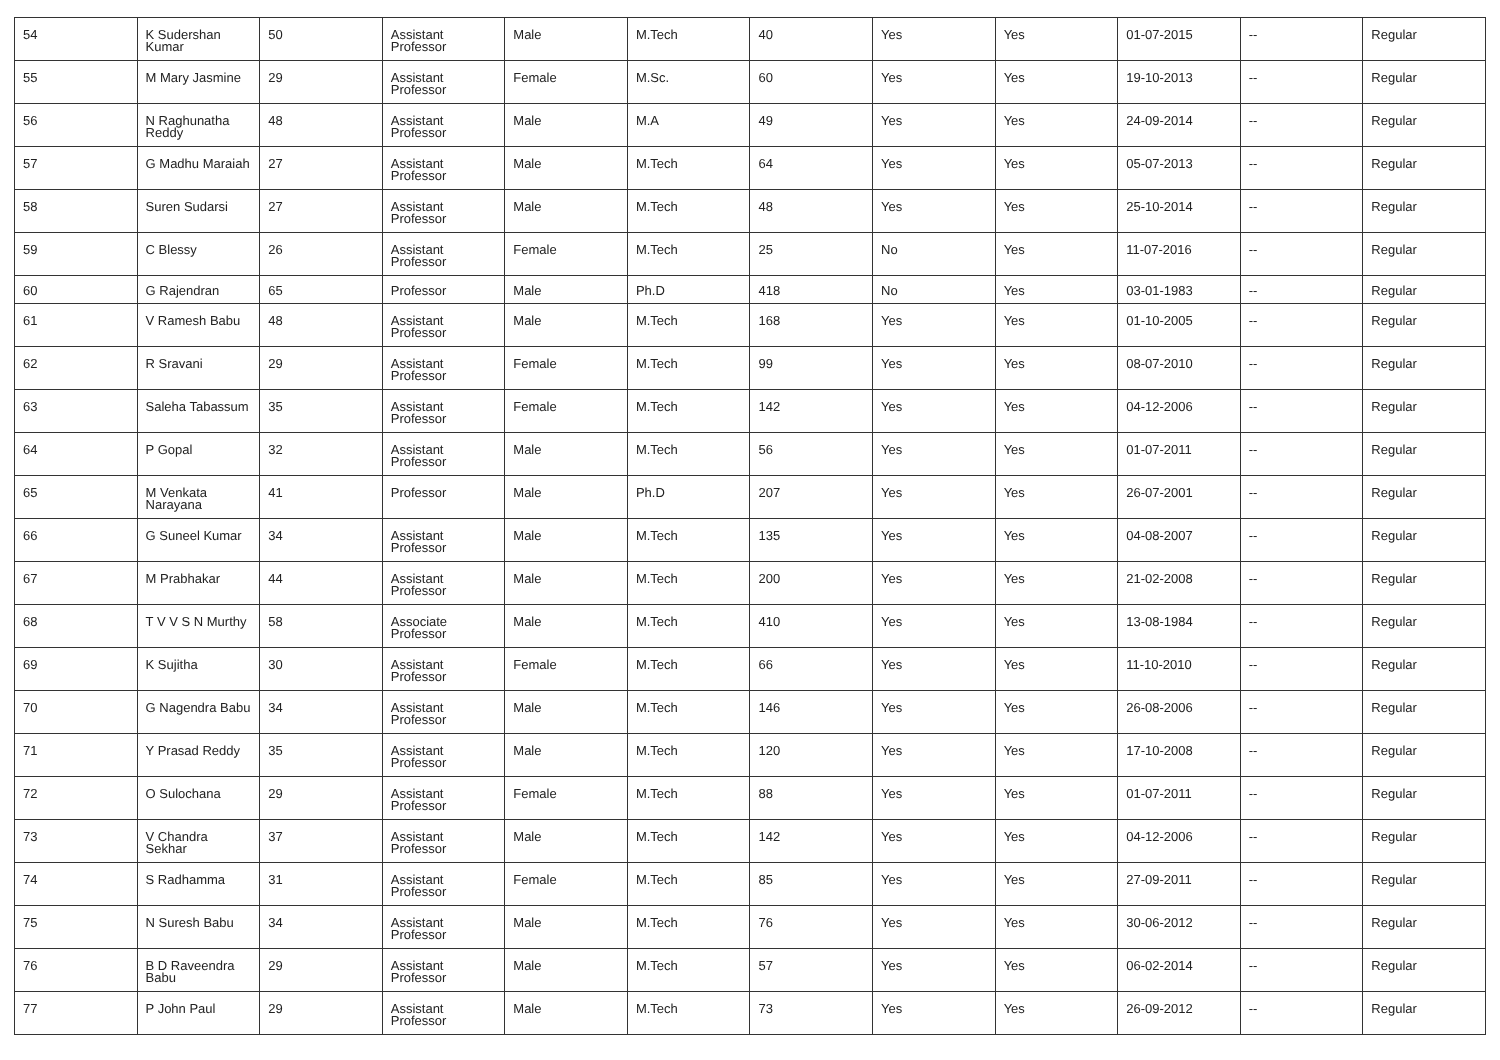| 54 | K Sudershan Kumar | 50 | Assistant Professor | Male | M.Tech | 40 | Yes | Yes | 01-07-2015 | -- | Regular |
| 55 | M Mary Jasmine | 29 | Assistant Professor | Female | M.Sc. | 60 | Yes | Yes | 19-10-2013 | -- | Regular |
| 56 | N Raghunatha Reddy | 48 | Assistant Professor | Male | M.A | 49 | Yes | Yes | 24-09-2014 | -- | Regular |
| 57 | G Madhu Maraiah | 27 | Assistant Professor | Male | M.Tech | 64 | Yes | Yes | 05-07-2013 | -- | Regular |
| 58 | Suren Sudarsi | 27 | Assistant Professor | Male | M.Tech | 48 | Yes | Yes | 25-10-2014 | -- | Regular |
| 59 | C Blessy | 26 | Assistant Professor | Female | M.Tech | 25 | No | Yes | 11-07-2016 | -- | Regular |
| 60 | G Rajendran | 65 | Professor | Male | Ph.D | 418 | No | Yes | 03-01-1983 | -- | Regular |
| 61 | V Ramesh Babu | 48 | Assistant Professor | Male | M.Tech | 168 | Yes | Yes | 01-10-2005 | -- | Regular |
| 62 | R Sravani | 29 | Assistant Professor | Female | M.Tech | 99 | Yes | Yes | 08-07-2010 | -- | Regular |
| 63 | Saleha Tabassum | 35 | Assistant Professor | Female | M.Tech | 142 | Yes | Yes | 04-12-2006 | -- | Regular |
| 64 | P Gopal | 32 | Assistant Professor | Male | M.Tech | 56 | Yes | Yes | 01-07-2011 | -- | Regular |
| 65 | M Venkata Narayana | 41 | Professor | Male | Ph.D | 207 | Yes | Yes | 26-07-2001 | -- | Regular |
| 66 | G Suneel Kumar | 34 | Assistant Professor | Male | M.Tech | 135 | Yes | Yes | 04-08-2007 | -- | Regular |
| 67 | M Prabhakar | 44 | Assistant Professor | Male | M.Tech | 200 | Yes | Yes | 21-02-2008 | -- | Regular |
| 68 | T V V S N Murthy | 58 | Associate Professor | Male | M.Tech | 410 | Yes | Yes | 13-08-1984 | -- | Regular |
| 69 | K Sujitha | 30 | Assistant Professor | Female | M.Tech | 66 | Yes | Yes | 11-10-2010 | -- | Regular |
| 70 | G Nagendra Babu | 34 | Assistant Professor | Male | M.Tech | 146 | Yes | Yes | 26-08-2006 | -- | Regular |
| 71 | Y Prasad Reddy | 35 | Assistant Professor | Male | M.Tech | 120 | Yes | Yes | 17-10-2008 | -- | Regular |
| 72 | O Sulochana | 29 | Assistant Professor | Female | M.Tech | 88 | Yes | Yes | 01-07-2011 | -- | Regular |
| 73 | V Chandra Sekhar | 37 | Assistant Professor | Male | M.Tech | 142 | Yes | Yes | 04-12-2006 | -- | Regular |
| 74 | S Radhamma | 31 | Assistant Professor | Female | M.Tech | 85 | Yes | Yes | 27-09-2011 | -- | Regular |
| 75 | N Suresh Babu | 34 | Assistant Professor | Male | M.Tech | 76 | Yes | Yes | 30-06-2012 | -- | Regular |
| 76 | B D Raveendra Babu | 29 | Assistant Professor | Male | M.Tech | 57 | Yes | Yes | 06-02-2014 | -- | Regular |
| 77 | P John Paul | 29 | Assistant Professor | Male | M.Tech | 73 | Yes | Yes | 26-09-2012 | -- | Regular |